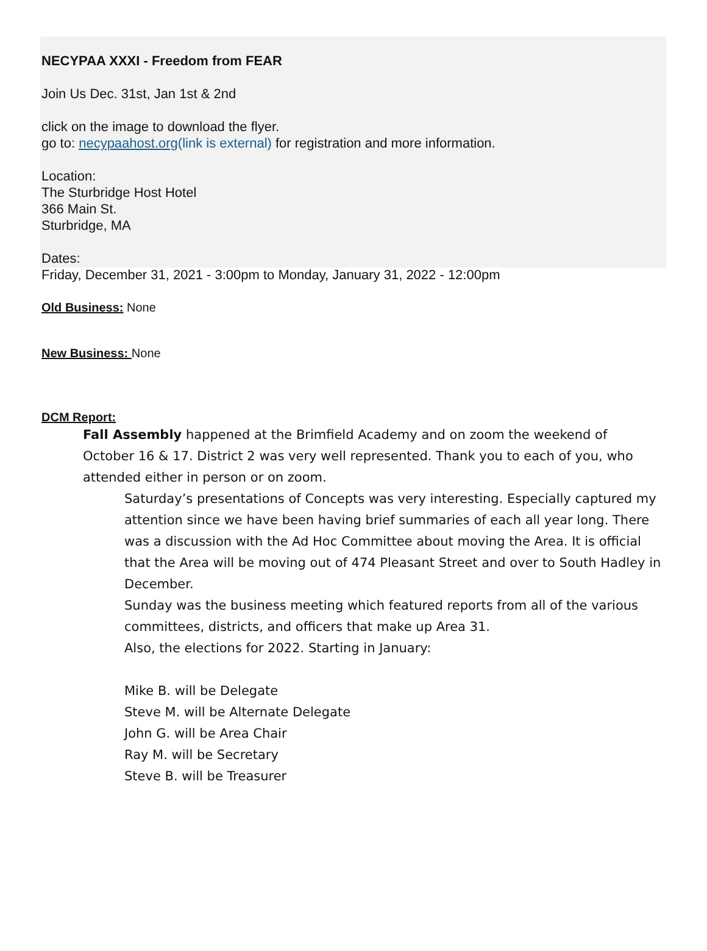NECYPAA XXXI - Freedom from FEAR
Join Us Dec. 31st, Jan 1st & 2nd
click on the image to download the flyer.
go to: necypaahost.org(link is external) for registration and more information.
Location:
The Sturbridge Host Hotel
366 Main St.
Sturbridge, MA
Dates:
Friday, December 31, 2021 - 3:00pm to Monday, January 31, 2022 - 12:00pm
Old Business: None
New Business: None
DCM Report:
Fall Assembly happened at the Brimfield Academy and on zoom the weekend of October 16 & 17. District 2 was very well represented. Thank you to each of you, who attended either in person or on zoom.
Saturday’s presentations of Concepts was very interesting. Especially captured my attention since we have been having brief summaries of each all year long. There was a discussion with the Ad Hoc Committee about moving the Area. It is official that the Area will be moving out of 474 Pleasant Street and over to South Hadley in December.
Sunday was the business meeting which featured reports from all of the various committees, districts, and officers that make up Area 31.
Also, the elections for 2022. Starting in January:
Mike B. will be Delegate
Steve M. will be Alternate Delegate
John G. will be Area Chair
Ray M. will be Secretary
Steve B. will be Treasurer